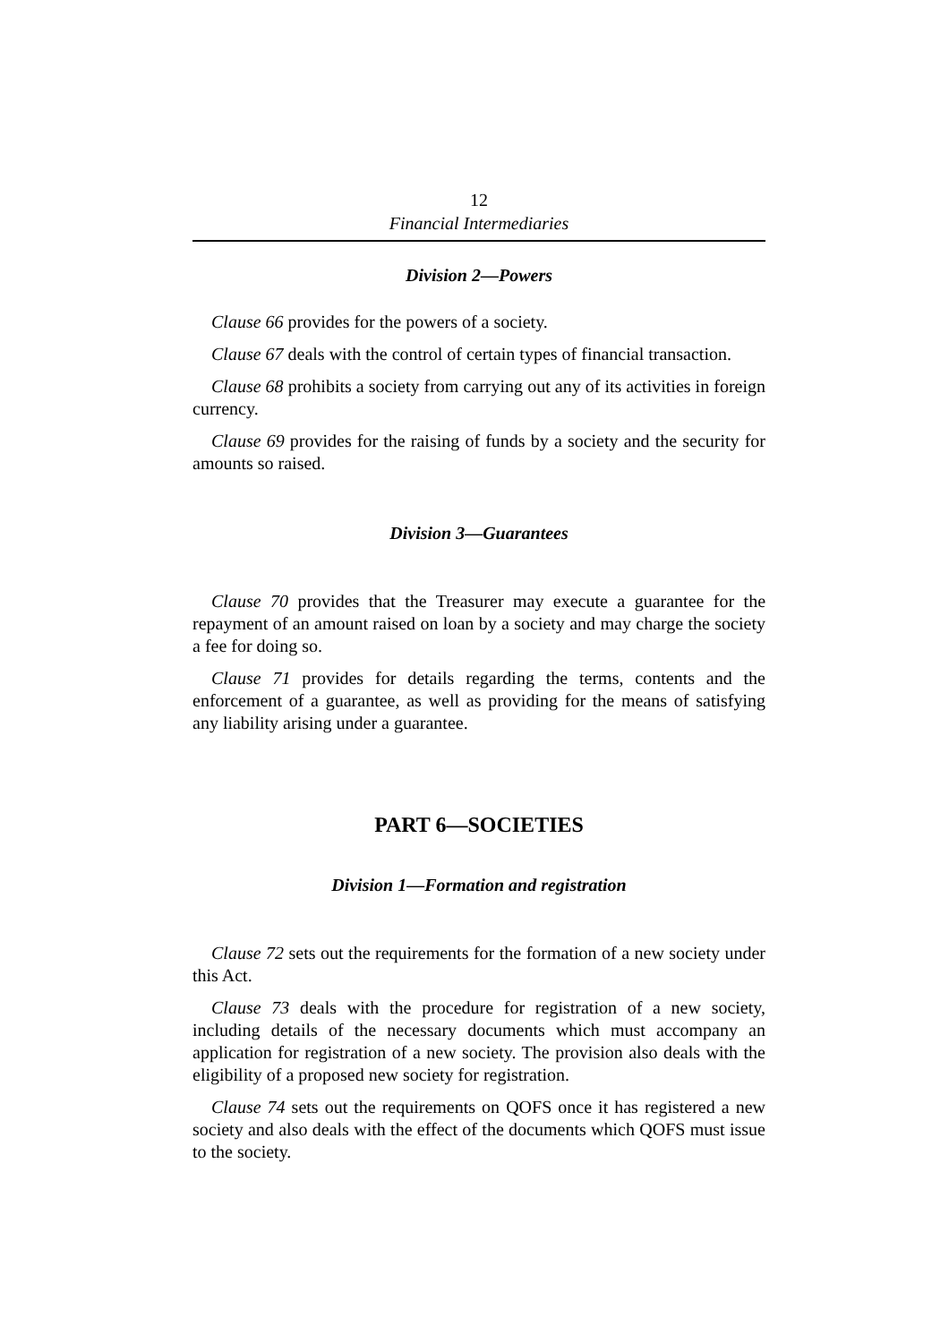12
Financial Intermediaries
Division 2—Powers
Clause 66 provides for the powers of a society.
Clause 67 deals with the control of certain types of financial transaction.
Clause 68 prohibits a society from carrying out any of its activities in foreign currency.
Clause 69 provides for the raising of funds by a society and the security for amounts so raised.
Division 3—Guarantees
Clause 70 provides that the Treasurer may execute a guarantee for the repayment of an amount raised on loan by a society and may charge the society a fee for doing so.
Clause 71 provides for details regarding the terms, contents and the enforcement of a guarantee, as well as providing for the means of satisfying any liability arising under a guarantee.
PART 6—SOCIETIES
Division 1—Formation and registration
Clause 72 sets out the requirements for the formation of a new society under this Act.
Clause 73 deals with the procedure for registration of a new society, including details of the necessary documents which must accompany an application for registration of a new society. The provision also deals with the eligibility of a proposed new society for registration.
Clause 74 sets out the requirements on QOFS once it has registered a new society and also deals with the effect of the documents which QOFS must issue to the society.